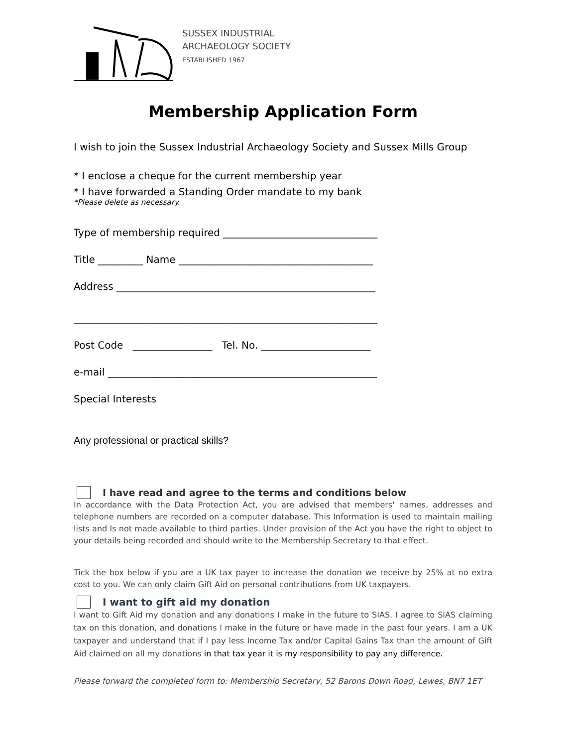SUSSEX INDUSTRIAL
ARCHAEOLOGY SOCIETY
ESTABLISHED 1967
Membership Application Form
I wish to join the Sussex Industrial Archaeology Society and Sussex Mills Group
* I enclose a cheque for the current membership year
* I have forwarded a Standing Order mandate to my bank
*Please delete as necessary.
Type of membership required _______________________________
Title _________ Name _______________________________________
Address ____________________________________________________
_____________________________________________________________
Post Code ________________ Tel. No. ______________________
e-mail ______________________________________________________
Special Interests
Any professional or practical skills?
I have read and agree to the terms and conditions below
In accordance with the Data Protection Act, you are advised that members' names, addresses and telephone numbers are recorded on a computer database. This Information is used to maintain mailing lists and Is not made available to third parties. Under provision of the Act you have the right to object to your details being recorded and should write to the Membership Secretary to that effect.
Tick the box below if you are a UK tax payer to increase the donation we receive by 25% at no extra cost to you. We can only claim Gift Aid on personal contributions from UK taxpayers.
I want to gift aid my donation
I want to Gift Aid my donation and any donations I make in the future to SIAS. I agree to SIAS claiming tax on this donation, and donations I make in the future or have made in the past four years. I am a UK taxpayer and understand that if I pay less Income Tax and/or Capital Gains Tax than the amount of Gift Aid claimed on all my donations in that tax year it is my responsibility to pay any difference.
Please forward the completed form to: Membership Secretary, 52 Barons Down Road, Lewes, BN7 1ET